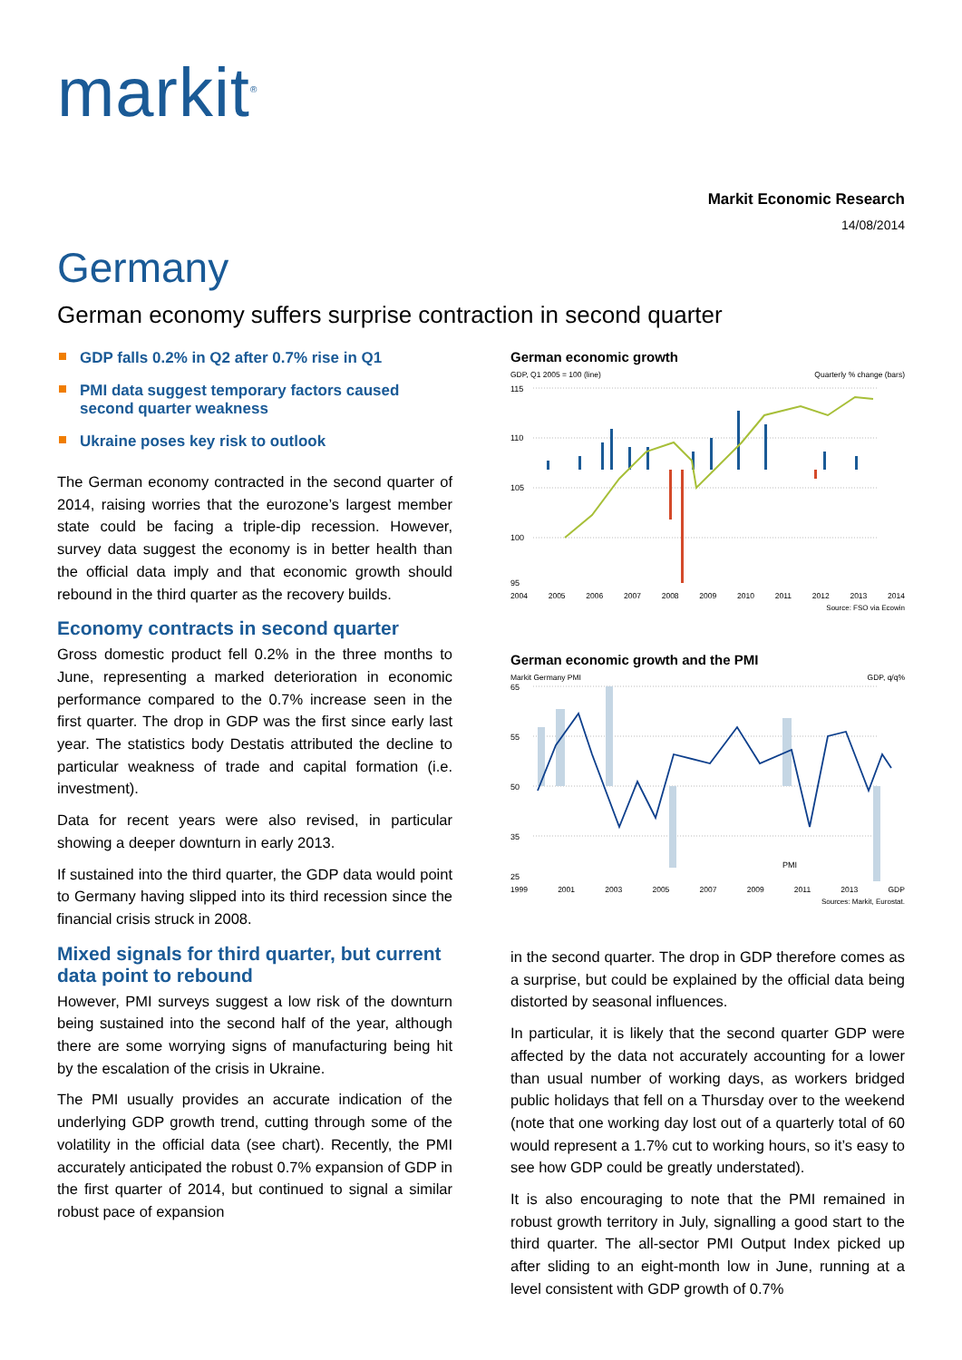markit<sup>®</sup>
Markit Economic Research
14/08/2014
Germany
German economy suffers surprise contraction in second quarter
GDP falls 0.2% in Q2 after 0.7% rise in Q1
PMI data suggest temporary factors caused second quarter weakness
Ukraine poses key risk to outlook
The German economy contracted in the second quarter of 2014, raising worries that the eurozone’s largest member state could be facing a triple-dip recession. However, survey data suggest the economy is in better health than the official data imply and that economic growth should rebound in the third quarter as the recovery builds.
Economy contracts in second quarter
Gross domestic product fell 0.2% in the three months to June, representing a marked deterioration in economic performance compared to the 0.7% increase seen in the first quarter. The drop in GDP was the first since early last year. The statistics body Destatis attributed the decline to particular weakness of trade and capital formation (i.e. investment).
Data for recent years were also revised, in particular showing a deeper downturn in early 2013.
If sustained into the third quarter, the GDP data would point to Germany having slipped into its third recession since the financial crisis struck in 2008.
Mixed signals for third quarter, but current data point to rebound
However, PMI surveys suggest a low risk of the downturn being sustained into the second half of the year, although there are some worrying signs of manufacturing being hit by the escalation of the crisis in Ukraine.
The PMI usually provides an accurate indication of the underlying GDP growth trend, cutting through some of the volatility in the official data (see chart). Recently, the PMI accurately anticipated the robust 0.7% expansion of GDP in the first quarter of 2014, but continued to signal a similar robust pace of expansion
German economic growth
GDP, Q1 2005 = 100 (line) Quarterly % change (bars)
115
110
105
100
95
2004 2005 2006 2007 2008 2009 2010 2011 2012 2013 2014
Source: FSO via Ecowin
German economic growth and the PMI
Markit Germany PMI GDP, q/q%
65
55
50
35
25
PMI
1999 2001 2003 2005 2007 2009 2011 2013 GDP
Sources: Markit, Eurostat.
in the second quarter. The drop in GDP therefore comes as a surprise, but could be explained by the official data being distorted by seasonal influences.
In particular, it is likely that the second quarter GDP were affected by the data not accurately accounting for a lower than usual number of working days, as workers bridged public holidays that fell on a Thursday over to the weekend (note that one working day lost out of a quarterly total of 60 would represent a 1.7% cut to working hours, so it’s easy to see how GDP could be greatly understated).
It is also encouraging to note that the PMI remained in robust growth territory in July, signalling a good start to the third quarter. The all-sector PMI Output Index picked up after sliding to an eight-month low in June, running at a level consistent with GDP growth of 0.7%